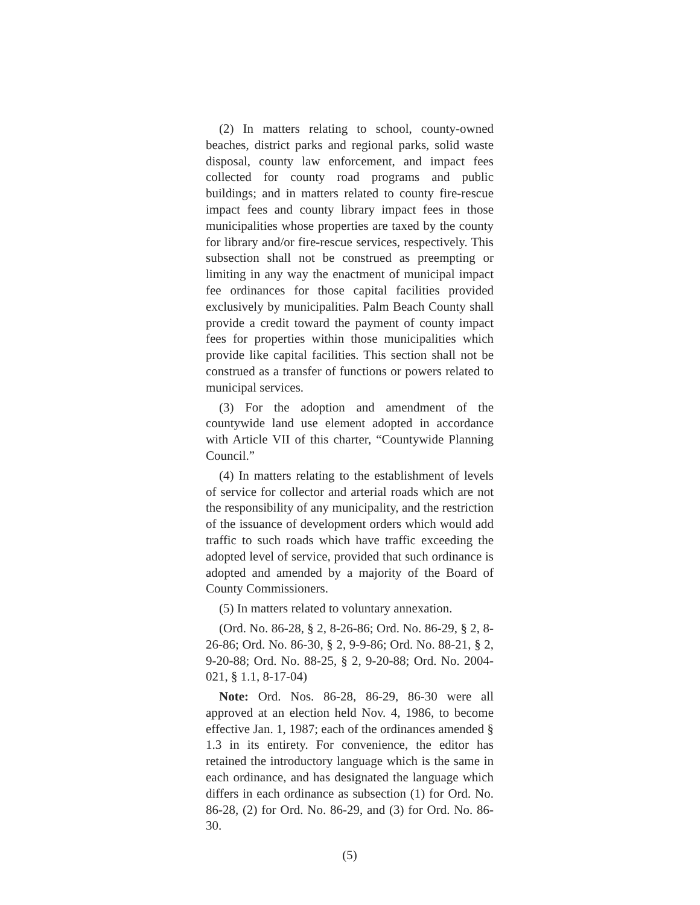(2) In matters relating to school, county-owned beaches, district parks and regional parks, solid waste disposal, county law enforcement, and impact fees collected for county road programs and public buildings; and in matters related to county fire-rescue impact fees and county library impact fees in those municipalities whose properties are taxed by the county for library and/or fire-rescue services, respectively. This subsection shall not be construed as preempting or limiting in any way the enactment of municipal impact fee ordinances for those capital facilities provided exclusively by municipalities. Palm Beach County shall provide a credit toward the payment of county impact fees for properties within those municipalities which provide like capital facilities. This section shall not be construed as a transfer of functions or powers related to municipal services.
(3) For the adoption and amendment of the countywide land use element adopted in accordance with Article VII of this charter, “Countywide Planning Council.”
(4) In matters relating to the establishment of levels of service for collector and arterial roads which are not the responsibility of any municipality, and the restriction of the issuance of development orders which would add traffic to such roads which have traffic exceeding the adopted level of service, provided that such ordinance is adopted and amended by a majority of the Board of County Commissioners.
(5) In matters related to voluntary annexation.
(Ord. No. 86-28, § 2, 8-26-86; Ord. No. 86-29, § 2, 8-26-86; Ord. No. 86-30, § 2, 9-9-86; Ord. No. 88-21, § 2, 9-20-88; Ord. No. 88-25, § 2, 9-20-88; Ord. No. 2004-021, § 1.1, 8-17-04)
Note: Ord. Nos. 86-28, 86-29, 86-30 were all approved at an election held Nov. 4, 1986, to become effective Jan. 1, 1987; each of the ordinances amended § 1.3 in its entirety. For convenience, the editor has retained the introductory language which is the same in each ordinance, and has designated the language which differs in each ordinance as subsection (1) for Ord. No. 86-28, (2) for Ord. No. 86-29, and (3) for Ord. No. 86-30.
(5)